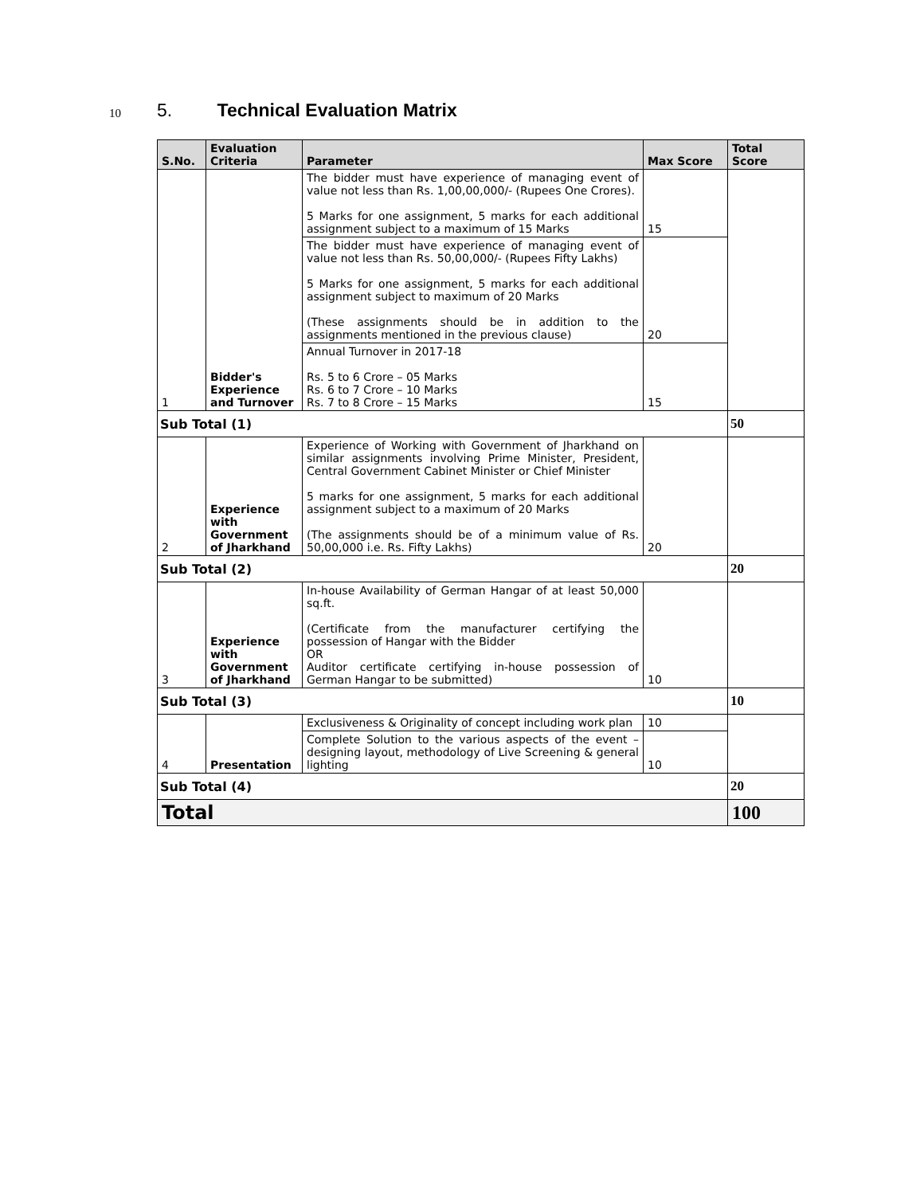10 5. Technical Evaluation Matrix
| S.No. | Evaluation Criteria | Parameter | Max Score | Total Score |
| --- | --- | --- | --- | --- |
| 1 | Bidder's Experience and Turnover | The bidder must have experience of managing event of value not less than Rs. 1,00,00,000/- (Rupees One Crores). 5 Marks for one assignment, 5 marks for each additional assignment subject to a maximum of 15 Marks | 15 | |
| | | The bidder must have experience of managing event of value not less than Rs. 50,00,000/- (Rupees Fifty Lakhs) 5 Marks for one assignment, 5 marks for each additional assignment subject to maximum of 20 Marks (These assignments should be in addition to the assignments mentioned in the previous clause) | 20 | |
| | | Annual Turnover in 2017-18 Rs. 5 to 6 Crore – 05 Marks Rs. 6 to 7 Crore – 10 Marks Rs. 7 to 8 Crore – 15 Marks | 15 | |
| Sub Total (1) | | | | 50 |
| 2 | Experience with Government of Jharkhand | Experience of Working with Government of Jharkhand on similar assignments involving Prime Minister, President, Central Government Cabinet Minister or Chief Minister 5 marks for one assignment, 5 marks for each additional assignment subject to a maximum of 20 Marks (The assignments should be of a minimum value of Rs. 50,00,000 i.e. Rs. Fifty Lakhs) | 20 | |
| Sub Total (2) | | | | 20 |
| 3 | Experience with Government of Jharkhand | In-house Availability of German Hangar of at least 50,000 sq.ft. (Certificate from the manufacturer certifying the possession of Hangar with the Bidder OR Auditor certificate certifying in-house possession of German Hangar to be submitted) | 10 | |
| Sub Total (3) | | | | 10 |
| 4 | Presentation | Exclusiveness & Originality of concept including work plan | 10 | |
| | | Complete Solution to the various aspects of the event – designing layout, methodology of Live Screening & general lighting | 10 | |
| Sub Total (4) | | | | 20 |
| Total | | | | 100 |